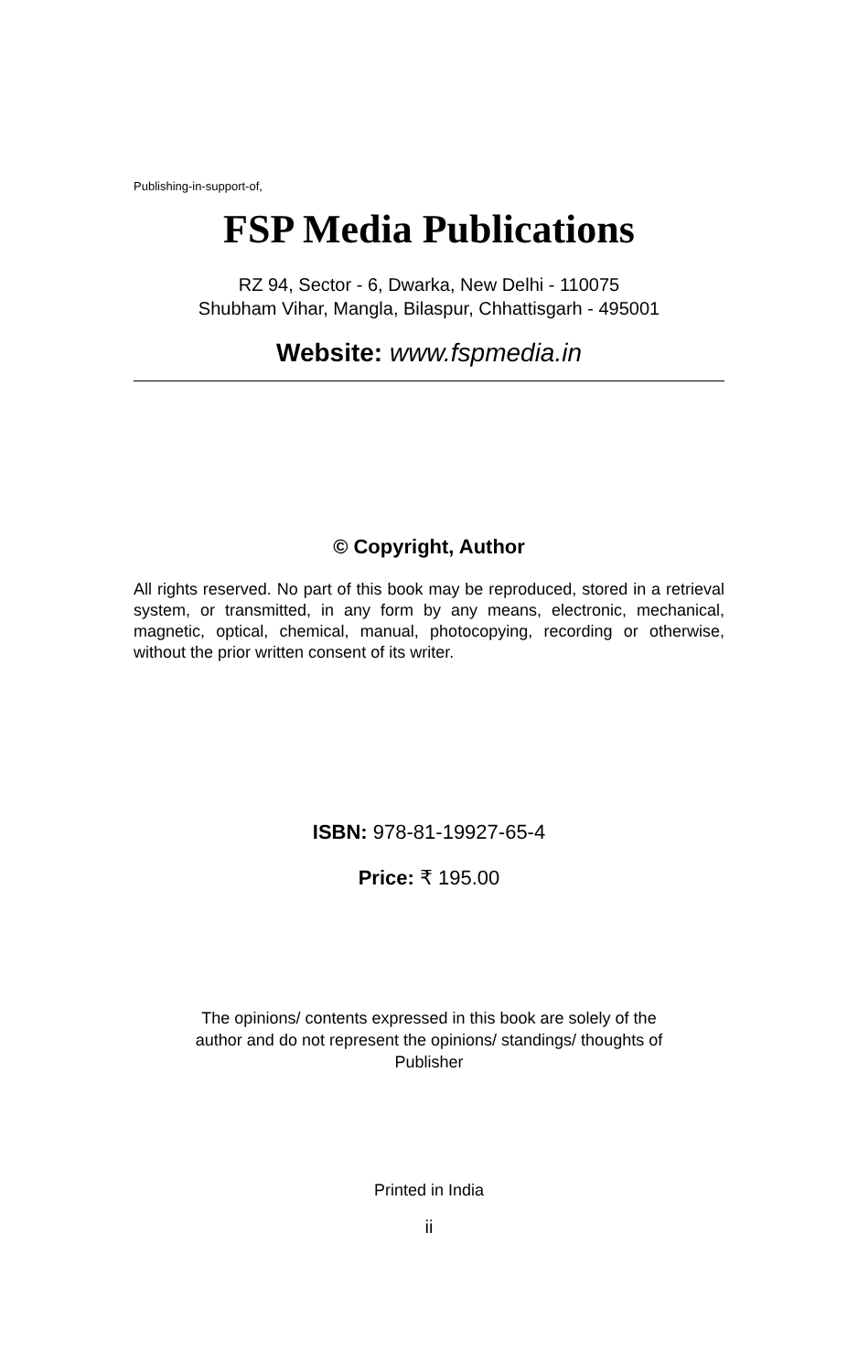Publishing-in-support-of,
FSP Media Publications
RZ 94, Sector - 6, Dwarka, New Delhi - 110075
Shubham Vihar, Mangla, Bilaspur, Chhattisgarh - 495001
Website: www.fspmedia.in
© Copyright, Author
All rights reserved. No part of this book may be reproduced, stored in a retrieval system, or transmitted, in any form by any means, electronic, mechanical, magnetic, optical, chemical, manual, photocopying, recording or otherwise, without the prior written consent of its writer.
ISBN: 978-81-19927-65-4
Price: ₹ 195.00
The opinions/ contents expressed in this book are solely of the
author and do not represent the opinions/ standings/ thoughts of
Publisher
Printed in India
ii